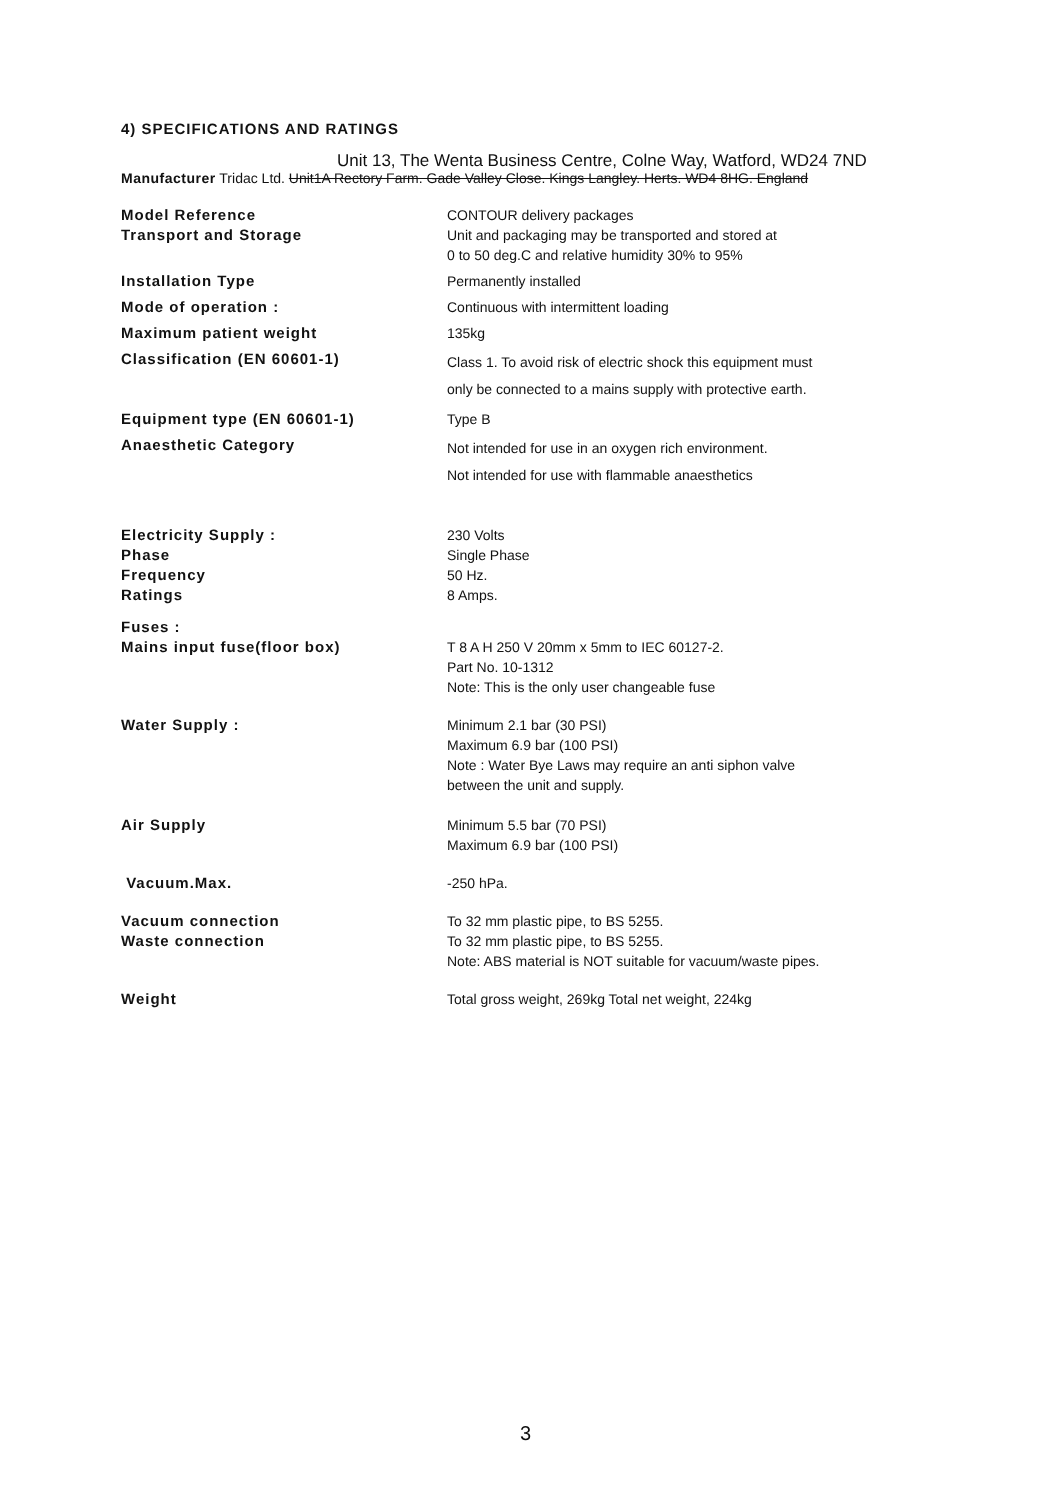4) SPECIFICATIONS AND RATINGS
Unit 13, The Wenta Business Centre, Colne Way, Watford, WD24 7ND
Manufacturer Tridac Ltd. Unit1A Rectory Farm. Gade Valley Close. Kings Langley. Herts. WD4 8HG. England
| Model Reference | CONTOUR delivery packages |
| Transport and Storage | Unit and packaging may be transported and stored at 0 to 50 deg.C and relative humidity 30% to 95% |
| Installation Type | Permanently installed |
| Mode of operation : | Continuous with intermittent loading |
| Maximum patient weight | 135kg |
| Classification (EN 60601-1) | Class 1. To avoid risk of electric shock this equipment must only be connected to a mains supply with protective earth. |
| Equipment type (EN 60601-1) | Type B |
| Anaesthetic Category | Not intended for use in an oxygen rich environment. Not intended for use with flammable anaesthetics |
| Electricity Supply : Phase Frequency Ratings | 230 Volts Single Phase 50 Hz. 8 Amps. |
| Fuses : Mains input fuse(floor box) | T 8 A H 250 V 20mm x 5mm to IEC 60127-2. Part No. 10-1312 Note: This is the only user changeable fuse |
| Water Supply : | Minimum 2.1 bar (30 PSI) Maximum 6.9 bar (100 PSI) Note : Water Bye Laws may require an anti siphon valve between the unit and supply. |
| Air Supply | Minimum 5.5 bar (70 PSI) Maximum 6.9 bar (100 PSI) |
| Vacuum.Max. | -250 hPa. |
| Vacuum connection Waste connection | To 32 mm plastic pipe, to BS 5255. To 32 mm plastic pipe, to BS 5255. Note: ABS material is NOT suitable for vacuum/waste pipes. |
| Weight | Total gross weight, 269kg Total net weight, 224kg |
3